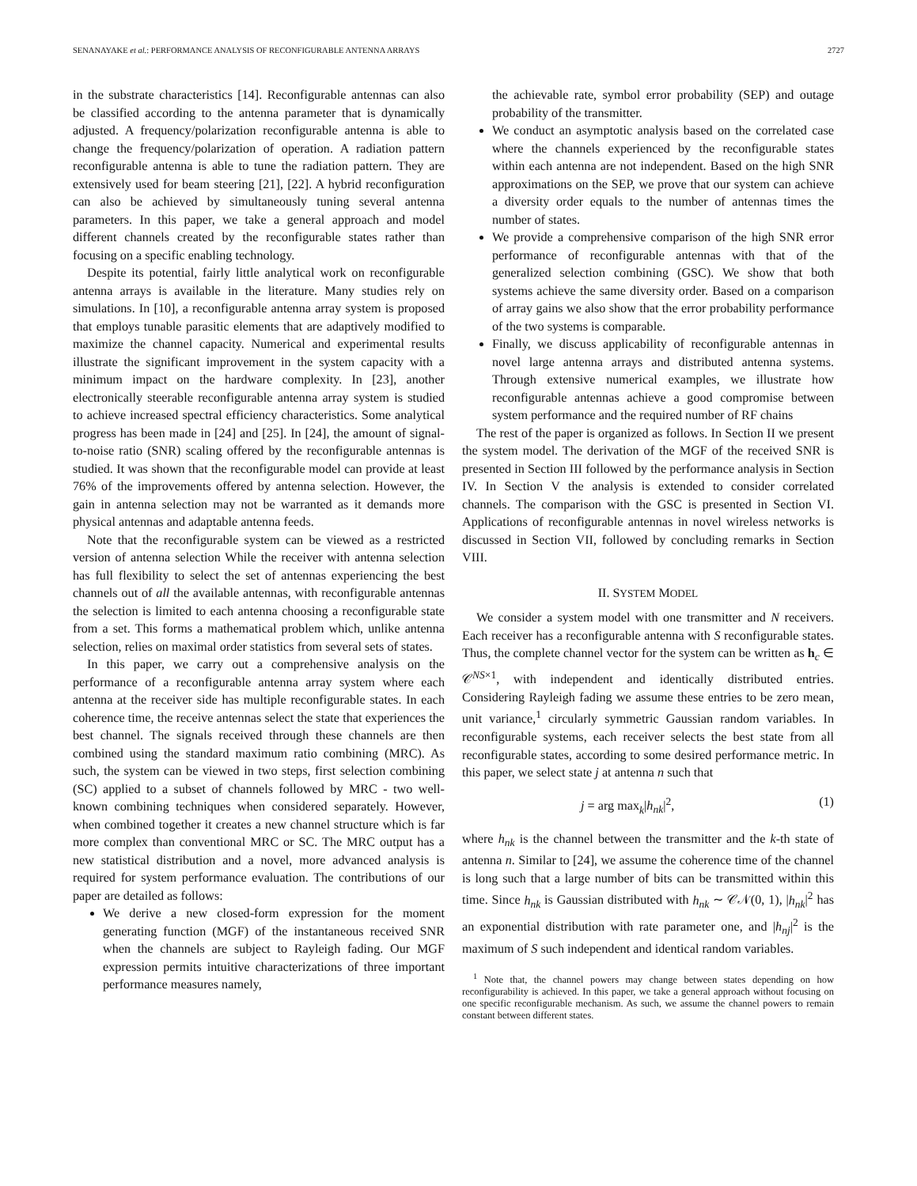SENANAYAKE et al.: PERFORMANCE ANALYSIS OF RECONFIGURABLE ANTENNA ARRAYS 2727
in the substrate characteristics [14]. Reconfigurable antennas can also be classified according to the antenna parameter that is dynamically adjusted. A frequency/polarization reconfigurable antenna is able to change the frequency/polarization of operation. A radiation pattern reconfigurable antenna is able to tune the radiation pattern. They are extensively used for beam steering [21], [22]. A hybrid reconfiguration can also be achieved by simultaneously tuning several antenna parameters. In this paper, we take a general approach and model different channels created by the reconfigurable states rather than focusing on a specific enabling technology.
Despite its potential, fairly little analytical work on reconfigurable antenna arrays is available in the literature. Many studies rely on simulations. In [10], a reconfigurable antenna array system is proposed that employs tunable parasitic elements that are adaptively modified to maximize the channel capacity. Numerical and experimental results illustrate the significant improvement in the system capacity with a minimum impact on the hardware complexity. In [23], another electronically steerable reconfigurable antenna array system is studied to achieve increased spectral efficiency characteristics. Some analytical progress has been made in [24] and [25]. In [24], the amount of signal-to-noise ratio (SNR) scaling offered by the reconfigurable antennas is studied. It was shown that the reconfigurable model can provide at least 76% of the improvements offered by antenna selection. However, the gain in antenna selection may not be warranted as it demands more physical antennas and adaptable antenna feeds.
Note that the reconfigurable system can be viewed as a restricted version of antenna selection While the receiver with antenna selection has full flexibility to select the set of antennas experiencing the best channels out of all the available antennas, with reconfigurable antennas the selection is limited to each antenna choosing a reconfigurable state from a set. This forms a mathematical problem which, unlike antenna selection, relies on maximal order statistics from several sets of states.
In this paper, we carry out a comprehensive analysis on the performance of a reconfigurable antenna array system where each antenna at the receiver side has multiple reconfigurable states. In each coherence time, the receive antennas select the state that experiences the best channel. The signals received through these channels are then combined using the standard maximum ratio combining (MRC). As such, the system can be viewed in two steps, first selection combining (SC) applied to a subset of channels followed by MRC - two well-known combining techniques when considered separately. However, when combined together it creates a new channel structure which is far more complex than conventional MRC or SC. The MRC output has a new statistical distribution and a novel, more advanced analysis is required for system performance evaluation. The contributions of our paper are detailed as follows:
We derive a new closed-form expression for the moment generating function (MGF) of the instantaneous received SNR when the channels are subject to Rayleigh fading. Our MGF expression permits intuitive characterizations of three important performance measures namely,
the achievable rate, symbol error probability (SEP) and outage probability of the transmitter.
We conduct an asymptotic analysis based on the correlated case where the channels experienced by the reconfigurable states within each antenna are not independent. Based on the high SNR approximations on the SEP, we prove that our system can achieve a diversity order equals to the number of antennas times the number of states.
We provide a comprehensive comparison of the high SNR error performance of reconfigurable antennas with that of the generalized selection combining (GSC). We show that both systems achieve the same diversity order. Based on a comparison of array gains we also show that the error probability performance of the two systems is comparable.
Finally, we discuss applicability of reconfigurable antennas in novel large antenna arrays and distributed antenna systems. Through extensive numerical examples, we illustrate how reconfigurable antennas achieve a good compromise between system performance and the required number of RF chains
The rest of the paper is organized as follows. In Section II we present the system model. The derivation of the MGF of the received SNR is presented in Section III followed by the performance analysis in Section IV. In Section V the analysis is extended to consider correlated channels. The comparison with the GSC is presented in Section VI. Applications of reconfigurable antennas in novel wireless networks is discussed in Section VII, followed by concluding remarks in Section VIII.
II. SYSTEM MODEL
We consider a system model with one transmitter and N receivers. Each receiver has a reconfigurable antenna with S reconfigurable states. Thus, the complete channel vector for the system can be written as h<sub>c</sub> ∈ 𝒞<sup>NS×1</sup>, with independent and identically distributed entries. Considering Rayleigh fading we assume these entries to be zero mean, unit variance,<sup>1</sup> circularly symmetric Gaussian random variables. In reconfigurable systems, each receiver selects the best state from all reconfigurable states, according to some desired performance metric. In this paper, we select state j at antenna n such that
j = arg max<sub>k</sub>|h<sub>nk</sub>|<sup>2</sup>, (1)
where h<sub>nk</sub> is the channel between the transmitter and the k-th state of antenna n. Similar to [24], we assume the coherence time of the channel is long such that a large number of bits can be transmitted within this time. Since h<sub>nk</sub> is Gaussian distributed with h<sub>nk</sub> ∼ 𝒞𝒩(0, 1), |h<sub>nk</sub>|<sup>2</sup> has an exponential distribution with rate parameter one, and |h<sub>nj</sub>|<sup>2</sup> is the maximum of S such independent and identical random variables.
<sup>1</sup> Note that, the channel powers may change between states depending on how reconfigurability is achieved. In this paper, we take a general approach without focusing on one specific reconfigurable mechanism. As such, we assume the channel powers to remain constant between different states.